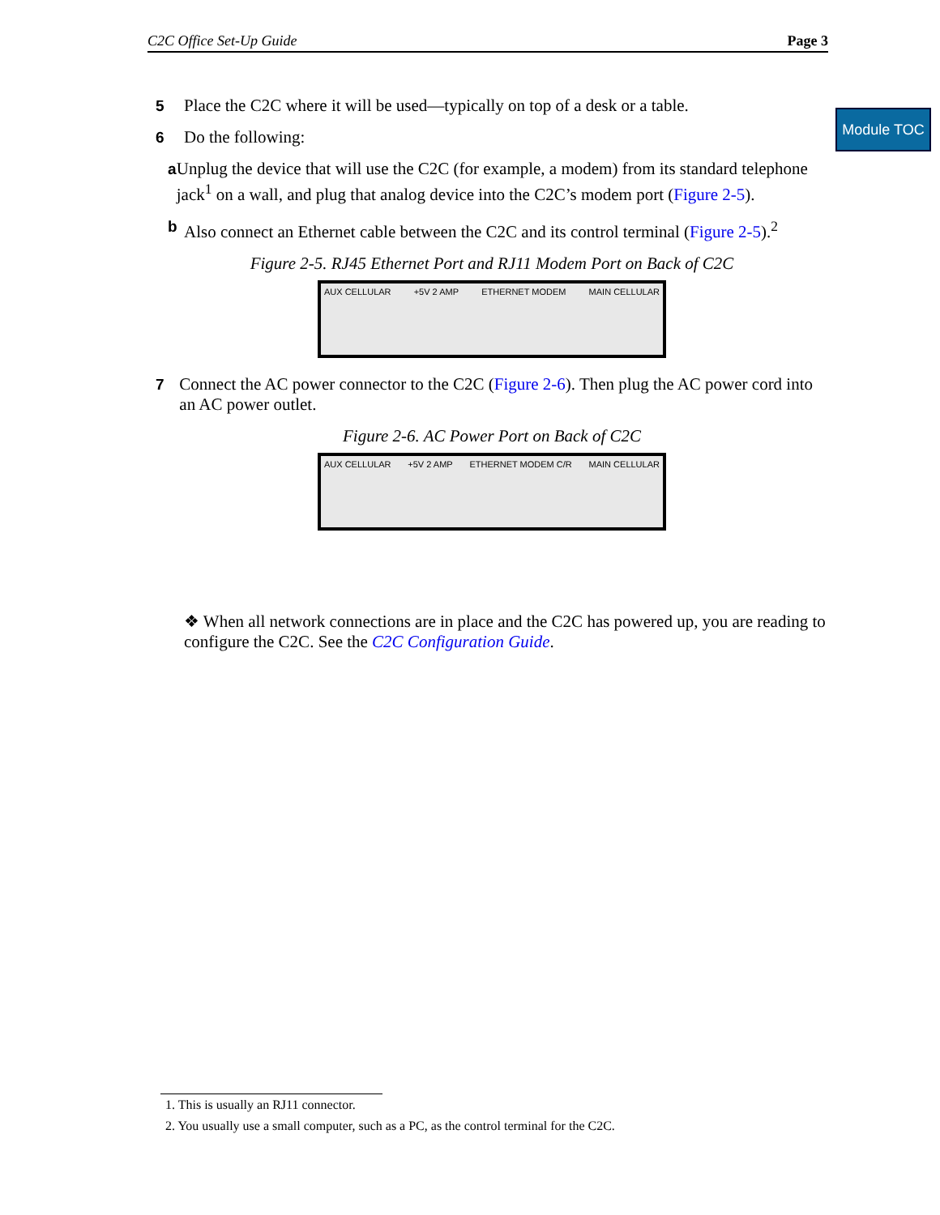C2C Office Set-Up Guide Page 3
Module TOC
5 Place the C2C where it will be used—typically on top of a desk or a table.
6 Do the following:
a Unplug the device that will use the C2C (for example, a modem) from its standard telephone jack<sup>1</sup> on a wall, and plug that analog device into the C2C’s modem port (Figure 2-5).
b Also connect an Ethernet cable between the C2C and its control terminal (Figure 2-5).<sup>2</sup>
Figure 2-5. RJ45 Ethernet Port and RJ11 Modem Port on Back of C2C
AUX CELLULAR +5V 2 AMP ETHERNET MODEM MAIN CELLULAR
7 Connect the AC power connector to the C2C (Figure 2-6). Then plug the AC power cord into an AC power outlet.
Figure 2-6. AC Power Port on Back of C2C
AUX CELLULAR +5V 2 AMP ETHERNET MODEM C/R MAIN CELLULAR
❖ When all network connections are in place and the C2C has powered up, you are reading to configure the C2C. See the C2C Configuration Guide.
1. This is usually an RJ11 connector.
2. You usually use a small computer, such as a PC, as the control terminal for the C2C.